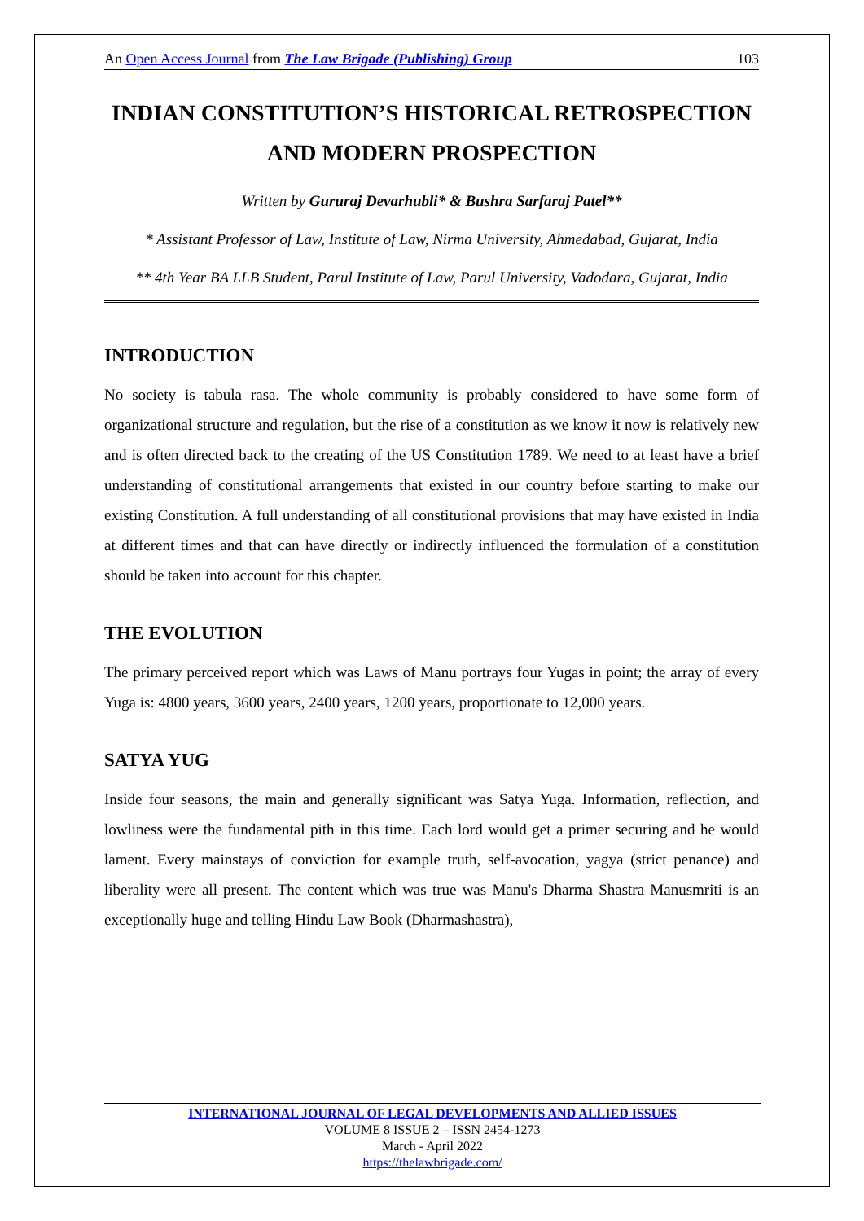An Open Access Journal from The Law Brigade (Publishing) Group 103
INDIAN CONSTITUTION’S HISTORICAL RETROSPECTION AND MODERN PROSPECTION
Written by Gururaj Devarhubli* & Bushra Sarfaraj Patel**
* Assistant Professor of Law, Institute of Law, Nirma University, Ahmedabad, Gujarat, India
** 4th Year BA LLB Student, Parul Institute of Law, Parul University, Vadodara, Gujarat, India
INTRODUCTION
No society is tabula rasa. The whole community is probably considered to have some form of organizational structure and regulation, but the rise of a constitution as we know it now is relatively new and is often directed back to the creating of the US Constitution 1789. We need to at least have a brief understanding of constitutional arrangements that existed in our country before starting to make our existing Constitution. A full understanding of all constitutional provisions that may have existed in India at different times and that can have directly or indirectly influenced the formulation of a constitution should be taken into account for this chapter.
THE EVOLUTION
The primary perceived report which was Laws of Manu portrays four Yugas in point; the array of every Yuga is: 4800 years, 3600 years, 2400 years, 1200 years, proportionate to 12,000 years.
SATYA YUG
Inside four seasons, the main and generally significant was Satya Yuga. Information, reflection, and lowliness were the fundamental pith in this time. Each lord would get a primer securing and he would lament. Every mainstays of conviction for example truth, self-avocation, yagya (strict penance) and liberality were all present. The content which was true was Manu's Dharma Shastra Manusmriti is an exceptionally huge and telling Hindu Law Book (Dharmashastra),
INTERNATIONAL JOURNAL OF LEGAL DEVELOPMENTS AND ALLIED ISSUES
VOLUME 8 ISSUE 2 – ISSN 2454-1273
March - April 2022
https://thelawbrigade.com/